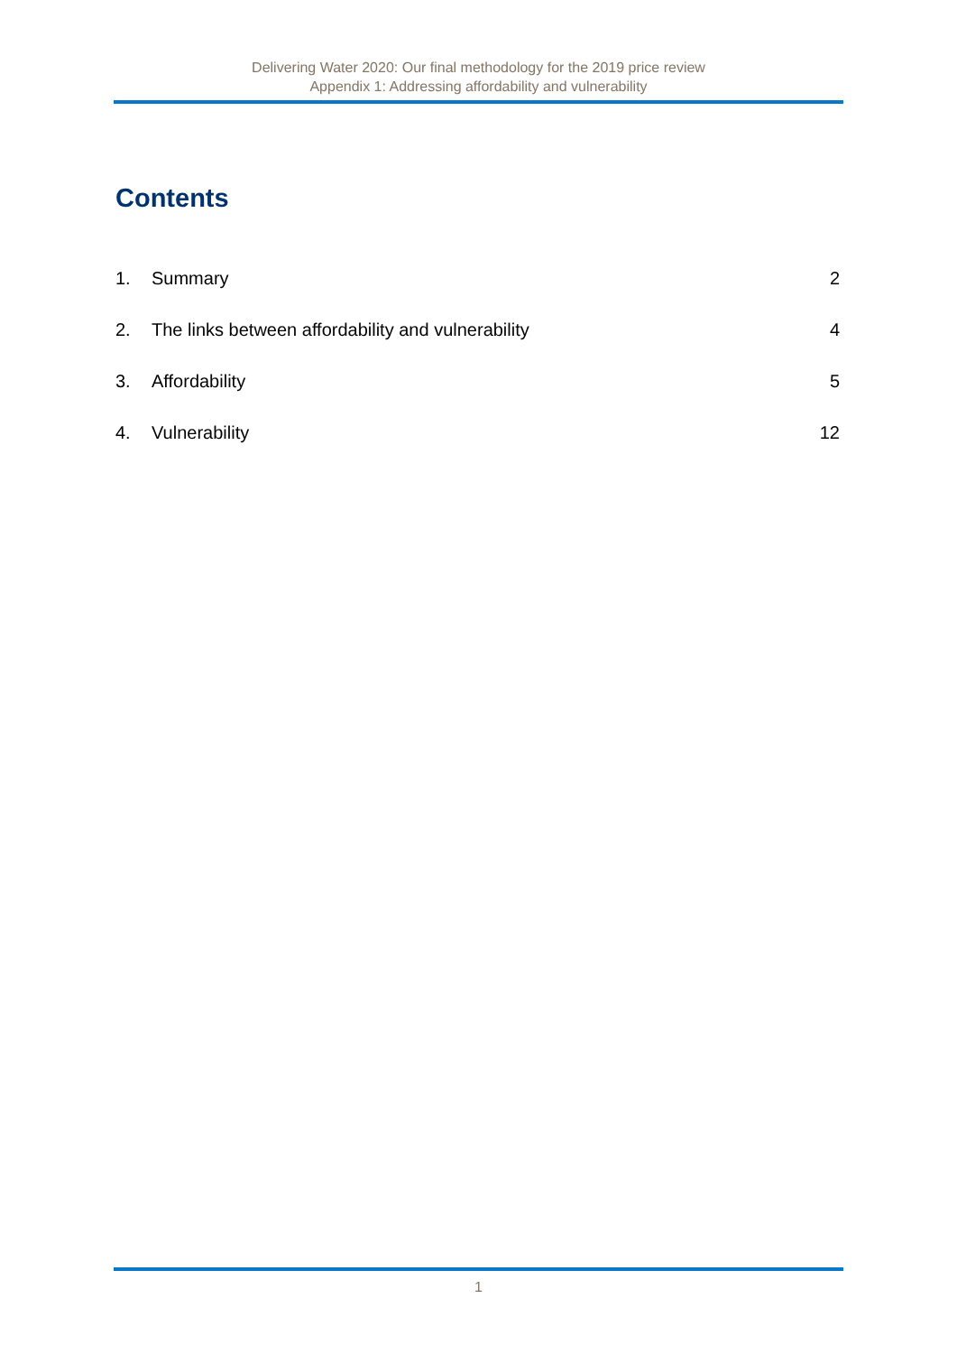Delivering Water 2020: Our final methodology for the 2019 price review
Appendix 1: Addressing affordability and vulnerability
Contents
1. Summary 2
2. The links between affordability and vulnerability 4
3. Affordability 5
4. Vulnerability 12
1